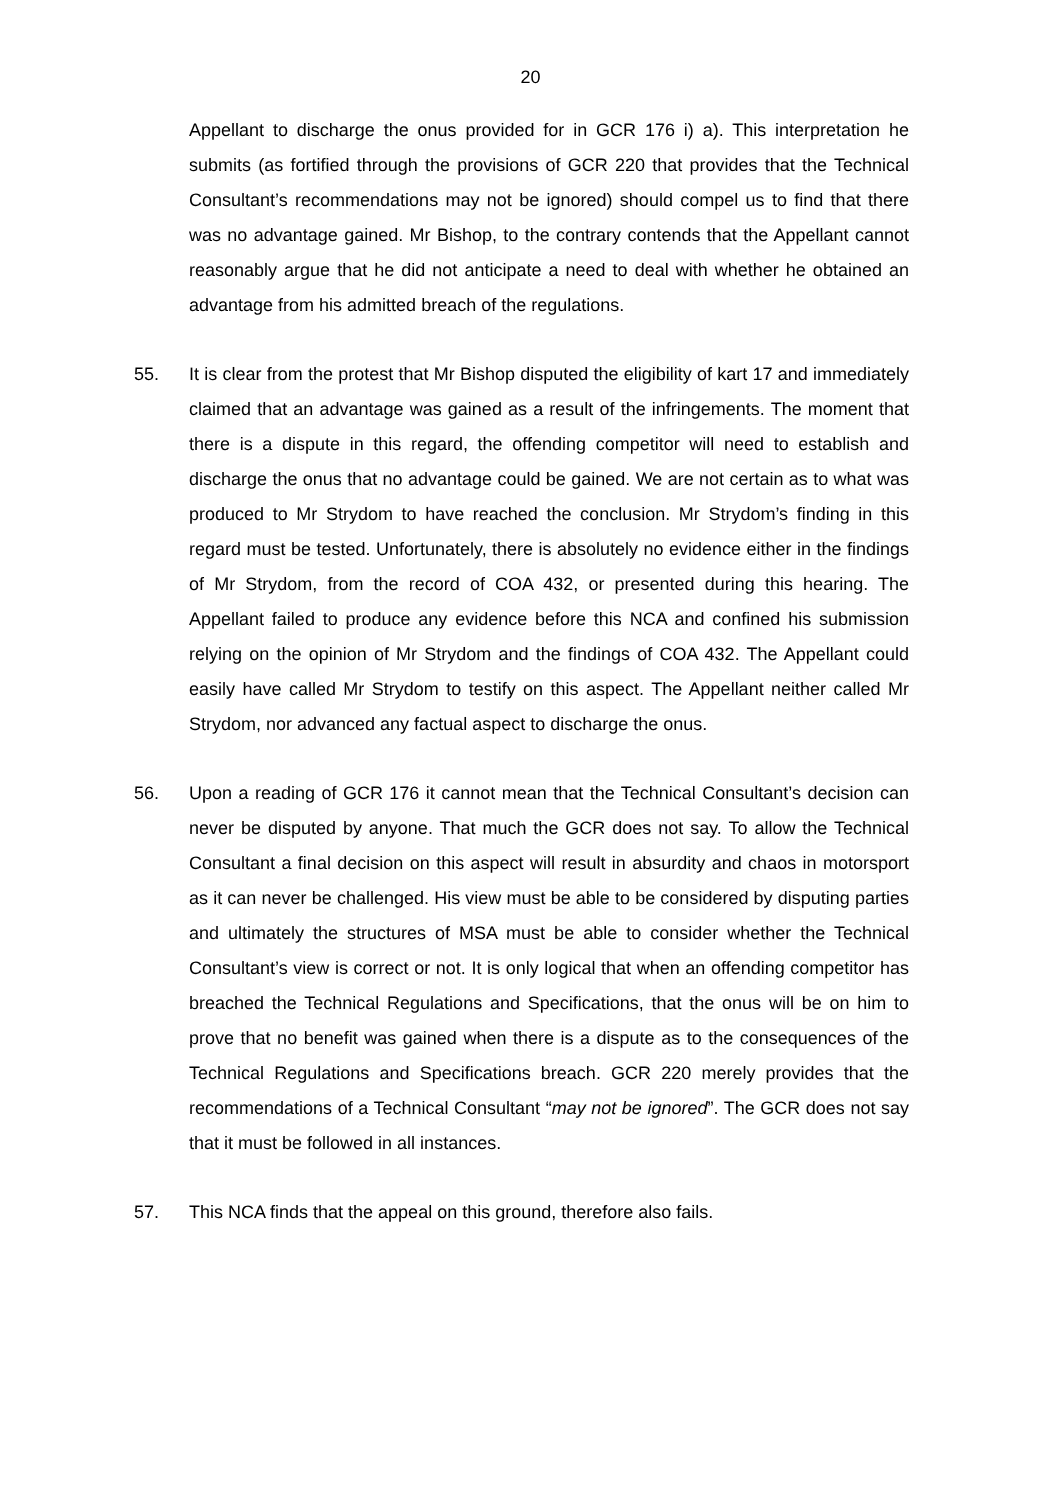20
Appellant to discharge the onus provided for in GCR 176 i) a). This interpretation he submits (as fortified through the provisions of GCR 220 that provides that the Technical Consultant’s recommendations may not be ignored) should compel us to find that there was no advantage gained. Mr Bishop, to the contrary contends that the Appellant cannot reasonably argue that he did not anticipate a need to deal with whether he obtained an advantage from his admitted breach of the regulations.
55. It is clear from the protest that Mr Bishop disputed the eligibility of kart 17 and immediately claimed that an advantage was gained as a result of the infringements. The moment that there is a dispute in this regard, the offending competitor will need to establish and discharge the onus that no advantage could be gained. We are not certain as to what was produced to Mr Strydom to have reached the conclusion. Mr Strydom’s finding in this regard must be tested. Unfortunately, there is absolutely no evidence either in the findings of Mr Strydom, from the record of COA 432, or presented during this hearing. The Appellant failed to produce any evidence before this NCA and confined his submission relying on the opinion of Mr Strydom and the findings of COA 432. The Appellant could easily have called Mr Strydom to testify on this aspect. The Appellant neither called Mr Strydom, nor advanced any factual aspect to discharge the onus.
56. Upon a reading of GCR 176 it cannot mean that the Technical Consultant’s decision can never be disputed by anyone. That much the GCR does not say. To allow the Technical Consultant a final decision on this aspect will result in absurdity and chaos in motorsport as it can never be challenged. His view must be able to be considered by disputing parties and ultimately the structures of MSA must be able to consider whether the Technical Consultant’s view is correct or not. It is only logical that when an offending competitor has breached the Technical Regulations and Specifications, that the onus will be on him to prove that no benefit was gained when there is a dispute as to the consequences of the Technical Regulations and Specifications breach. GCR 220 merely provides that the recommendations of a Technical Consultant “may not be ignored”. The GCR does not say that it must be followed in all instances.
57. This NCA finds that the appeal on this ground, therefore also fails.